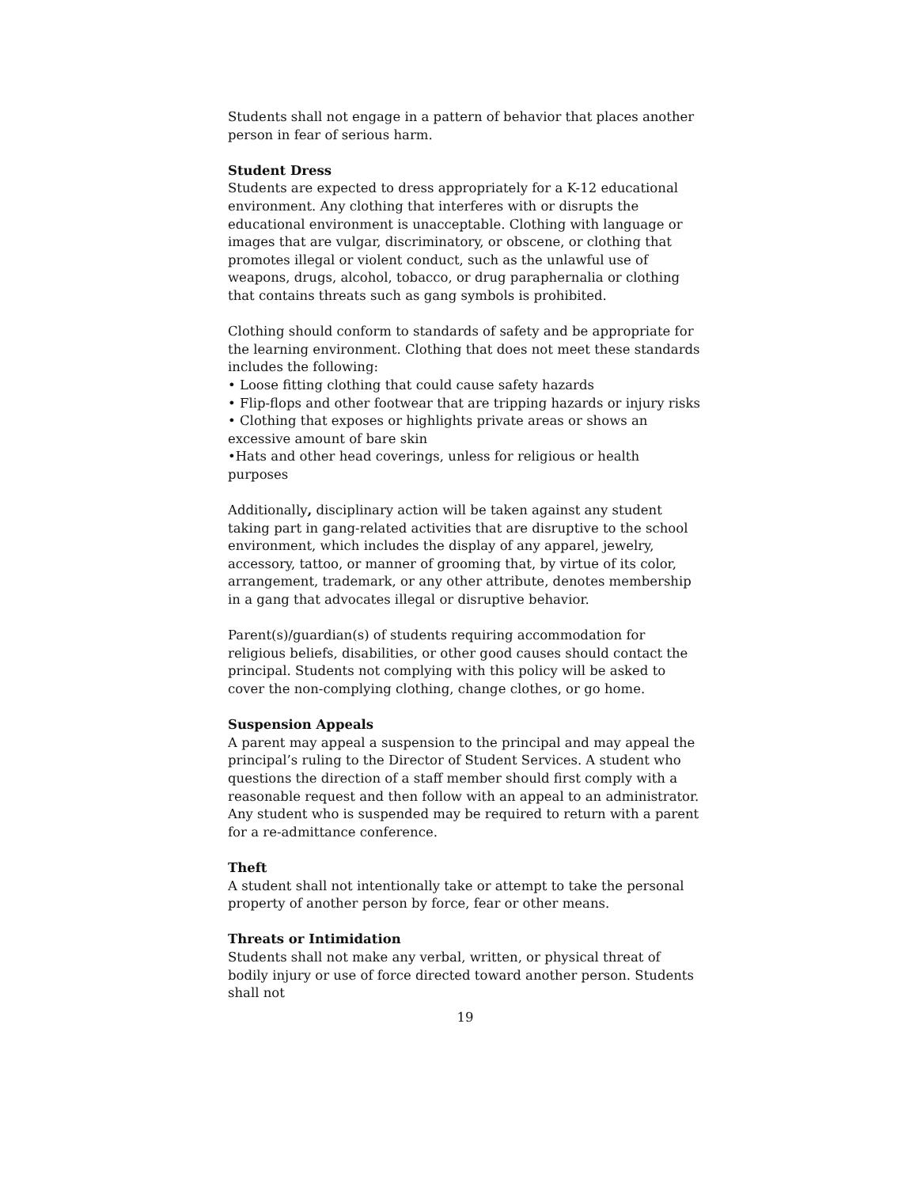Students shall not engage in a pattern of behavior that places another person in fear of serious harm.
Student Dress
Students are expected to dress appropriately for a K-12 educational environment. Any clothing that interferes with or disrupts the educational environment is unacceptable. Clothing with language or images that are vulgar, discriminatory, or obscene, or clothing that promotes illegal or violent conduct, such as the unlawful use of weapons, drugs, alcohol, tobacco, or drug paraphernalia or clothing that contains threats such as gang symbols is prohibited.
Clothing should conform to standards of safety and be appropriate for the learning environment. Clothing that does not meet these standards includes the following:
• Loose fitting clothing that could cause safety hazards
• Flip-flops and other footwear that are tripping hazards or injury risks
• Clothing that exposes or highlights private areas or shows an excessive amount of bare skin
•Hats and other head coverings, unless for religious or health purposes
Additionally, disciplinary action will be taken against any student taking part in gang-related activities that are disruptive to the school environment, which includes the display of any apparel, jewelry, accessory, tattoo, or manner of grooming that, by virtue of its color, arrangement, trademark, or any other attribute, denotes membership in a gang that advocates illegal or disruptive behavior.
Parent(s)/guardian(s) of students requiring accommodation for religious beliefs, disabilities, or other good causes should contact the principal. Students not complying with this policy will be asked to cover the non-complying clothing, change clothes, or go home.
Suspension Appeals
A parent may appeal a suspension to the principal and may appeal the principal’s ruling to the Director of Student Services. A student who questions the direction of a staff member should first comply with a reasonable request and then follow with an appeal to an administrator. Any student who is suspended may be required to return with a parent for a re-admittance conference.
Theft
A student shall not intentionally take or attempt to take the personal property of another person by force, fear or other means.
Threats or Intimidation
Students shall not make any verbal, written, or physical threat of bodily injury or use of force directed toward another person. Students shall not
19